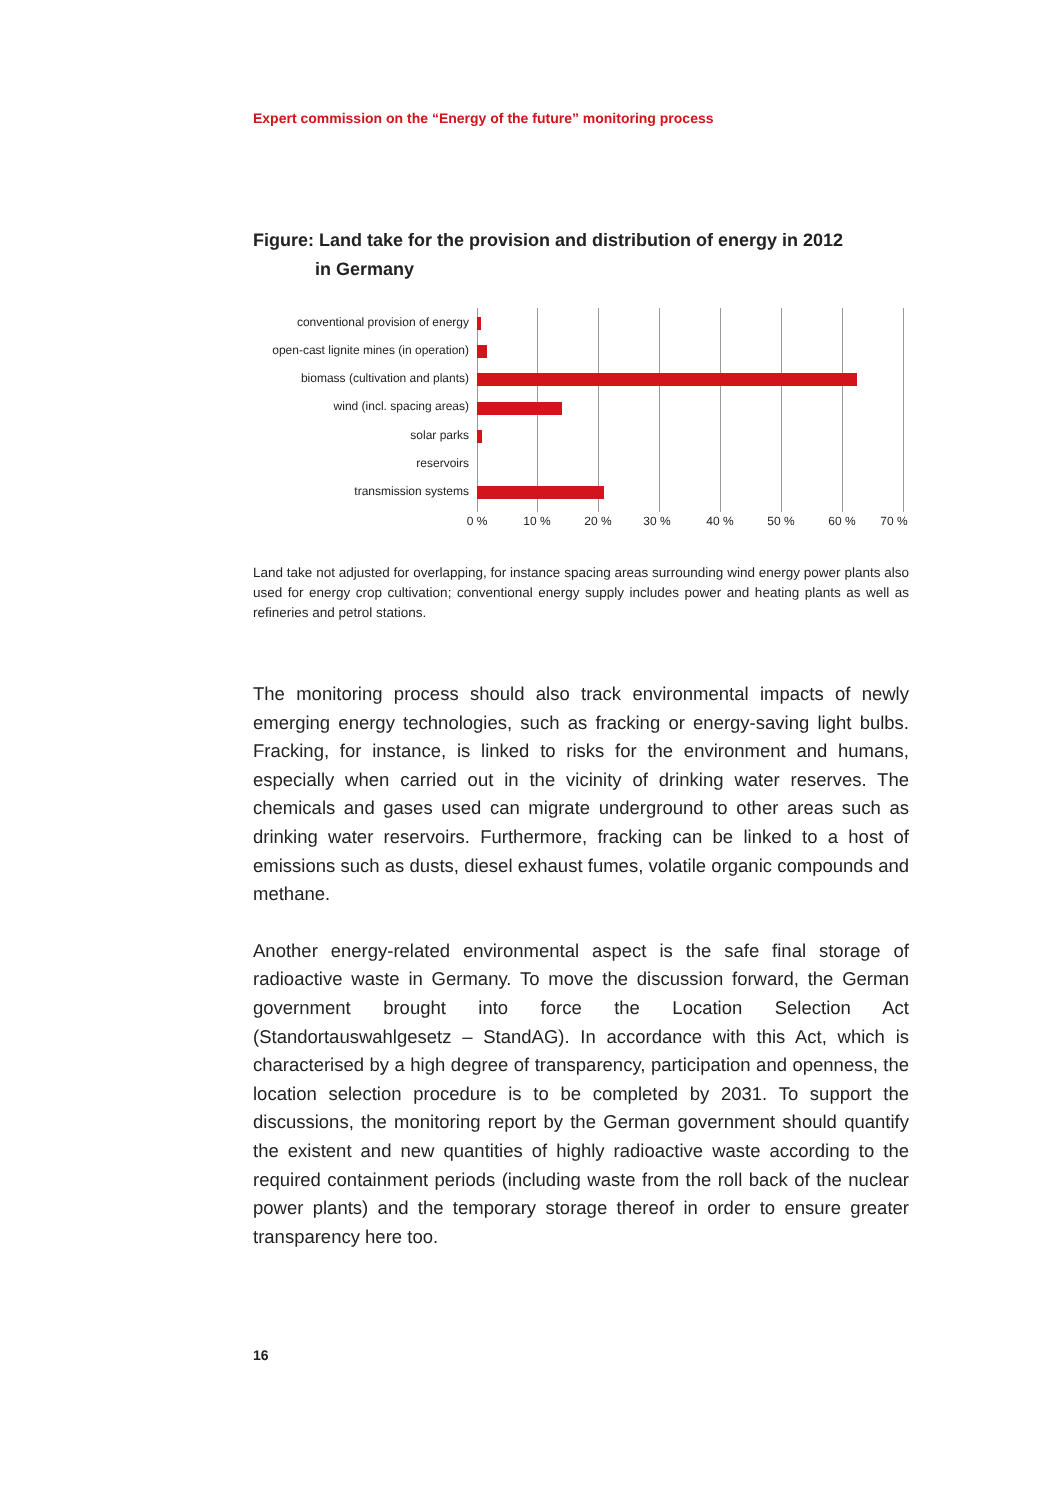Expert commission on the “Energy of the future” monitoring process
Figure: Land take for the provision and distribution of energy in 2012
in Germany
conventional provision of energy
open-cast lignite mines (in operation)
biomass (cultivation and plants)
wind (incl. spacing areas)
solar parks
reservoirs
transmission systems
0 % 10 % 20 % 30 % 40 % 50 % 60 % 70 %
Land take not adjusted for overlapping, for instance spacing areas surrounding wind energy power plants also used for energy crop cultivation; conventional energy supply includes power and heating plants as well as refineries and petrol stations.
The monitoring process should also track environmental impacts of newly emerging energy technologies, such as fracking or energy-saving light bulbs. Fracking, for instance, is linked to risks for the environment and humans, especially when carried out in the vicinity of drinking water reserves. The chemicals and gases used can migrate underground to other areas such as drinking water reservoirs. Furthermore, fracking can be linked to a host of emissions such as dusts, diesel exhaust fumes, volatile organic compounds and methane.
Another energy-related environmental aspect is the safe final storage of radioactive waste in Germany. To move the discussion forward, the German government brought into force the Location Selection Act (Standortauswahlgesetz – StandAG). In accordance with this Act, which is characterised by a high degree of transparency, participation and openness, the location selection procedure is to be completed by 2031. To support the discussions, the monitoring report by the German government should quantify the existent and new quantities of highly radioactive waste according to the required containment periods (including waste from the roll back of the nuclear power plants) and the temporary storage thereof in order to ensure greater transparency here too.
16